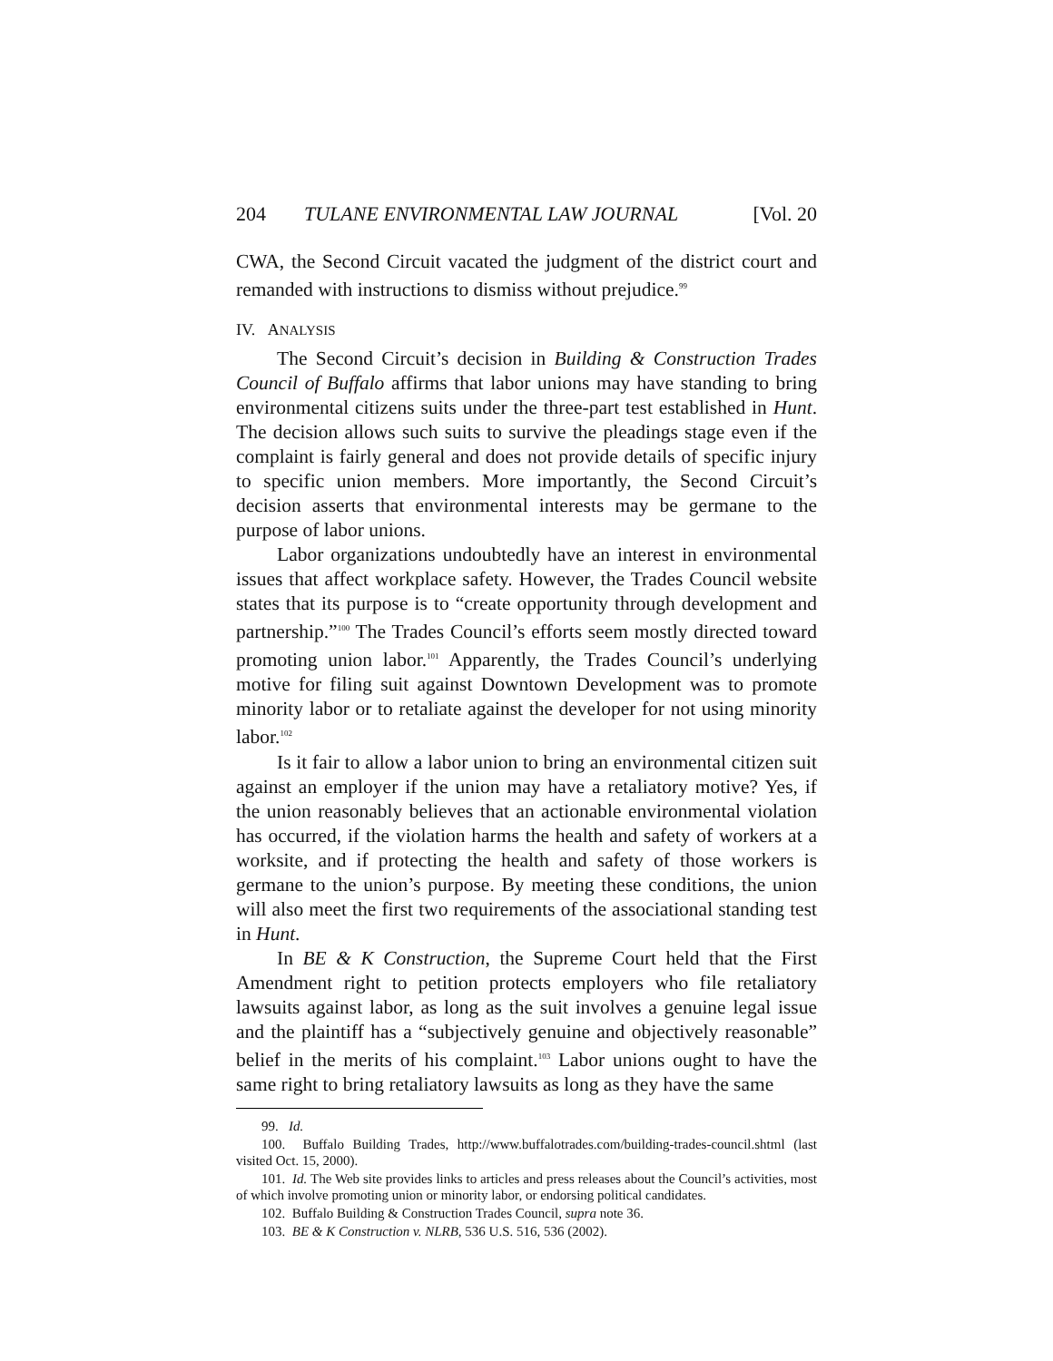204 TULANE ENVIRONMENTAL LAW JOURNAL [Vol. 20
CWA, the Second Circuit vacated the judgment of the district court and remanded with instructions to dismiss without prejudice.<sup>99</sup>
IV. ANALYSIS
The Second Circuit’s decision in Building & Construction Trades Council of Buffalo affirms that labor unions may have standing to bring environmental citizens suits under the three-part test established in Hunt. The decision allows such suits to survive the pleadings stage even if the complaint is fairly general and does not provide details of specific injury to specific union members. More importantly, the Second Circuit’s decision asserts that environmental interests may be germane to the purpose of labor unions.
Labor organizations undoubtedly have an interest in environmental issues that affect workplace safety. However, the Trades Council website states that its purpose is to “create opportunity through development and partnership.”<sup>100</sup> The Trades Council’s efforts seem mostly directed toward promoting union labor.<sup>101</sup> Apparently, the Trades Council’s underlying motive for filing suit against Downtown Development was to promote minority labor or to retaliate against the developer for not using minority labor.<sup>102</sup>
Is it fair to allow a labor union to bring an environmental citizen suit against an employer if the union may have a retaliatory motive? Yes, if the union reasonably believes that an actionable environmental violation has occurred, if the violation harms the health and safety of workers at a worksite, and if protecting the health and safety of those workers is germane to the union’s purpose. By meeting these conditions, the union will also meet the first two requirements of the associational standing test in Hunt.
In BE & K Construction, the Supreme Court held that the First Amendment right to petition protects employers who file retaliatory lawsuits against labor, as long as the suit involves a genuine legal issue and the plaintiff has a “subjectively genuine and objectively reasonable” belief in the merits of his complaint.<sup>103</sup> Labor unions ought to have the same right to bring retaliatory lawsuits as long as they have the same
99. Id.
100. Buffalo Building Trades, http://www.buffalotrades.com/building-trades-council.shtml (last visited Oct. 15, 2000).
101. Id. The Web site provides links to articles and press releases about the Council’s activities, most of which involve promoting union or minority labor, or endorsing political candidates.
102. Buffalo Building & Construction Trades Council, supra note 36.
103. BE & K Construction v. NLRB, 536 U.S. 516, 536 (2002).